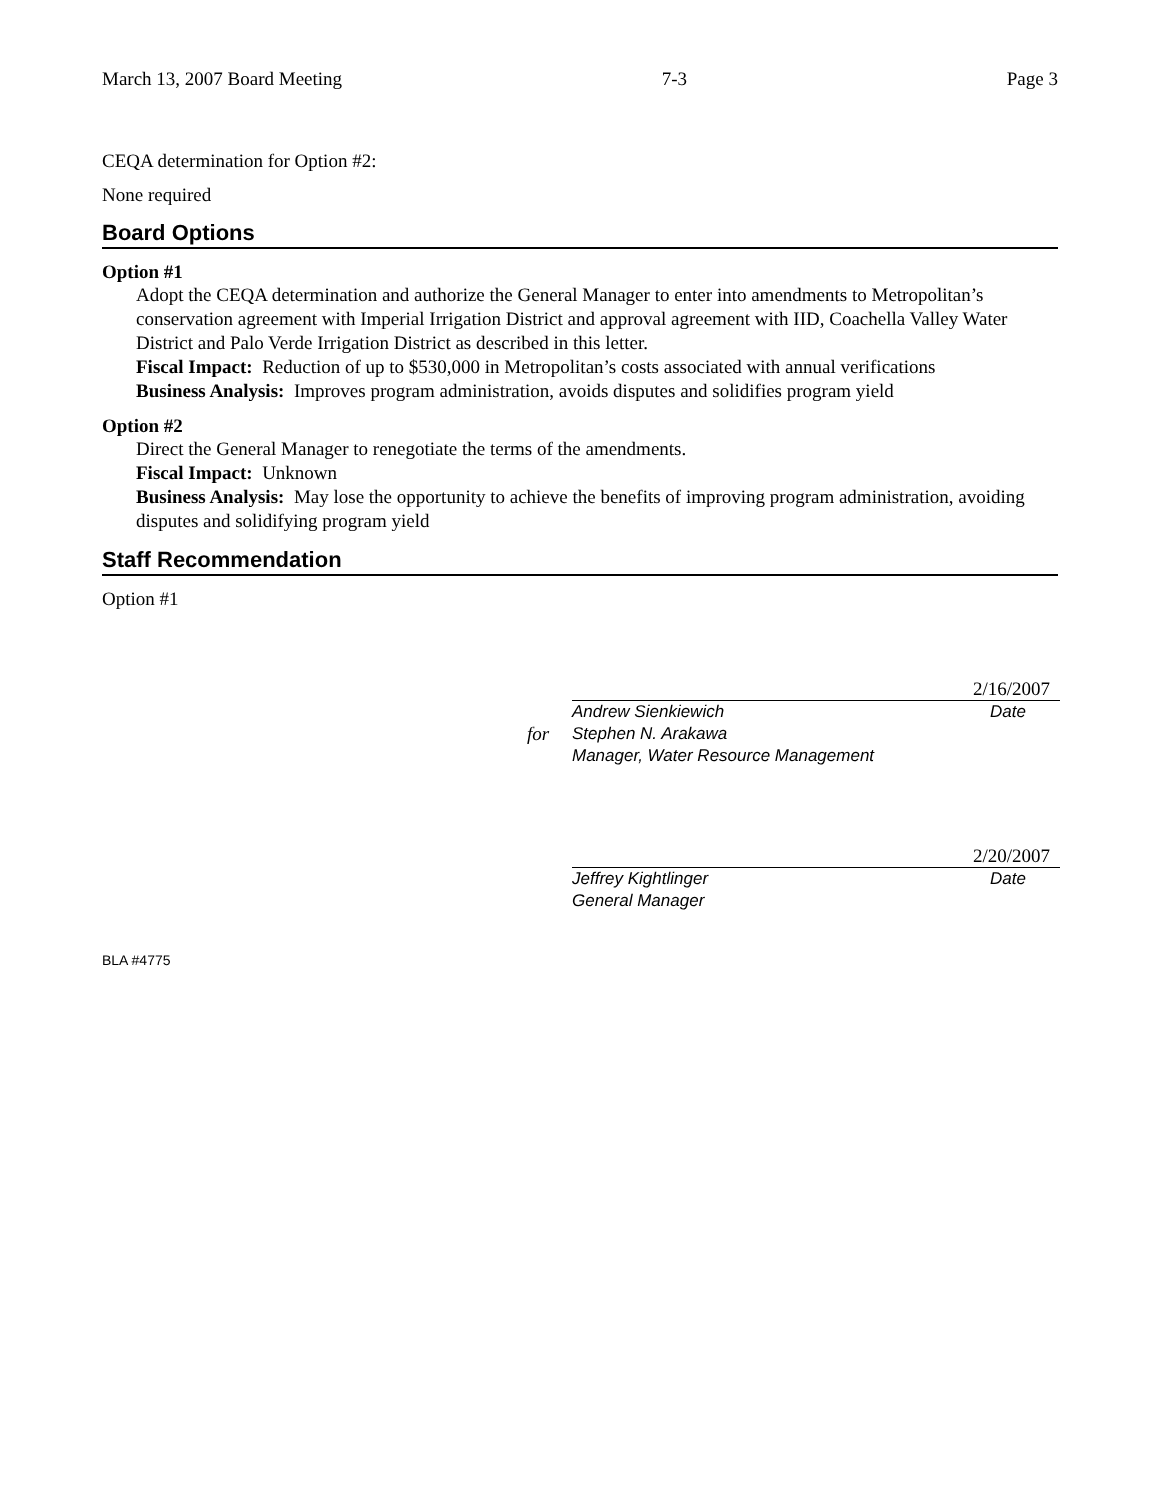March 13, 2007 Board Meeting 7-3 Page 3
CEQA determination for Option #2:
None required
Board Options
Option #1
Adopt the CEQA determination and authorize the General Manager to enter into amendments to Metropolitan’s conservation agreement with Imperial Irrigation District and approval agreement with IID, Coachella Valley Water District and Palo Verde Irrigation District as described in this letter.
Fiscal Impact: Reduction of up to $530,000 in Metropolitan’s costs associated with annual verifications
Business Analysis: Improves program administration, avoids disputes and solidifies program yield
Option #2
Direct the General Manager to renegotiate the terms of the amendments.
Fiscal Impact: Unknown
Business Analysis: May lose the opportunity to achieve the benefits of improving program administration, avoiding disputes and solidifying program yield
Staff Recommendation
Option #1
2/16/2007
Andrew Sienkiewich Date
for
Stephen N. Arakawa
Manager, Water Resource Management
2/20/2007
Jeffrey Kightlinger Date
General Manager
BLA #4775